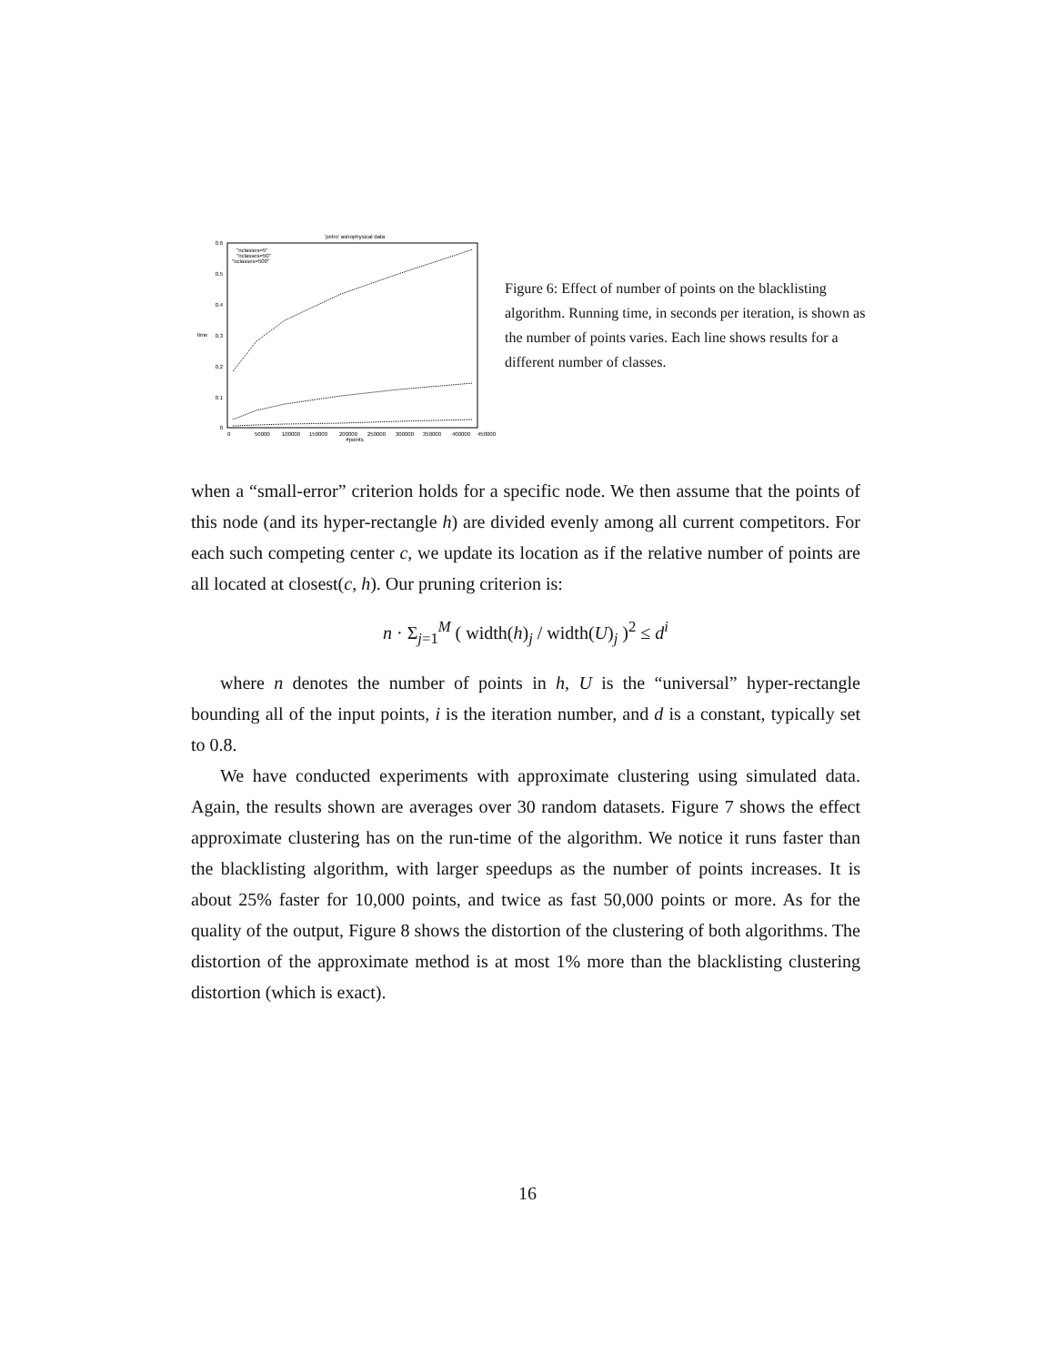'petro' astrophysical data
0.6
0.5
0.4
0.3
0.2
0.1
0
time
0
50000
100000
150000
200000
250000
300000
350000
400000
450000
#points
"nclasses=5"
"nclasses=50"
"nclasses=500"
Figure 6: Effect of number of points on the blacklisting algorithm. Running time, in seconds per iteration, is shown as the number of points varies. Each line shows results for a different number of classes.
when a “small-error” criterion holds for a specific node. We then assume that the points of this node (and its hyper-rectangle h) are divided evenly among all current competitors. For each such competing center c, we update its location as if the relative number of points are all located at closest(c, h). Our pruning criterion is:
n · Σ<sub>j=1</sub><sup>M</sup> ( width(h)<sub>j</sub> / width(U)<sub>j</sub> )<sup>2</sup> ≤ d<sup>i</sup>
where n denotes the number of points in h, U is the “universal” hyper-rectangle bounding all of the input points, i is the iteration number, and d is a constant, typically set to 0.8.
We have conducted experiments with approximate clustering using simulated data. Again, the results shown are averages over 30 random datasets. Figure 7 shows the effect approximate clustering has on the run-time of the algorithm. We notice it runs faster than the blacklisting algorithm, with larger speedups as the number of points increases. It is about 25% faster for 10,000 points, and twice as fast 50,000 points or more. As for the quality of the output, Figure 8 shows the distortion of the clustering of both algorithms. The distortion of the approximate method is at most 1% more than the blacklisting clustering distortion (which is exact).
16